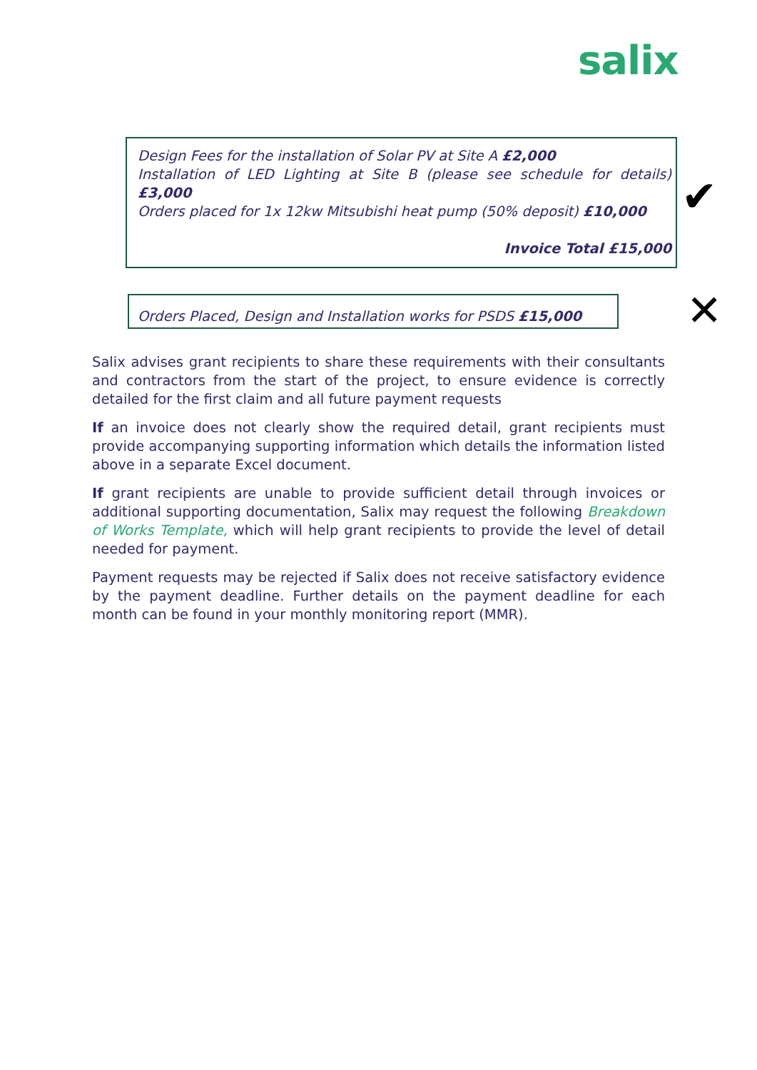salix
Design Fees for the installation of Solar PV at Site A £2,000
Installation of LED Lighting at Site B (please see schedule for details) £3,000
Orders placed for 1x 12kw Mitsubishi heat pump (50% deposit) £10,000
Invoice Total £15,000
✔
Orders Placed, Design and Installation works for PSDS £15,000
✕
Salix advises grant recipients to share these requirements with their consultants and contractors from the start of the project, to ensure evidence is correctly detailed for the first claim and all future payment requests
If an invoice does not clearly show the required detail, grant recipients must provide accompanying supporting information which details the information listed above in a separate Excel document.
If grant recipients are unable to provide sufficient detail through invoices or additional supporting documentation, Salix may request the following Breakdown of Works Template, which will help grant recipients to provide the level of detail needed for payment.
Payment requests may be rejected if Salix does not receive satisfactory evidence by the payment deadline. Further details on the payment deadline for each month can be found in your monthly monitoring report (MMR).